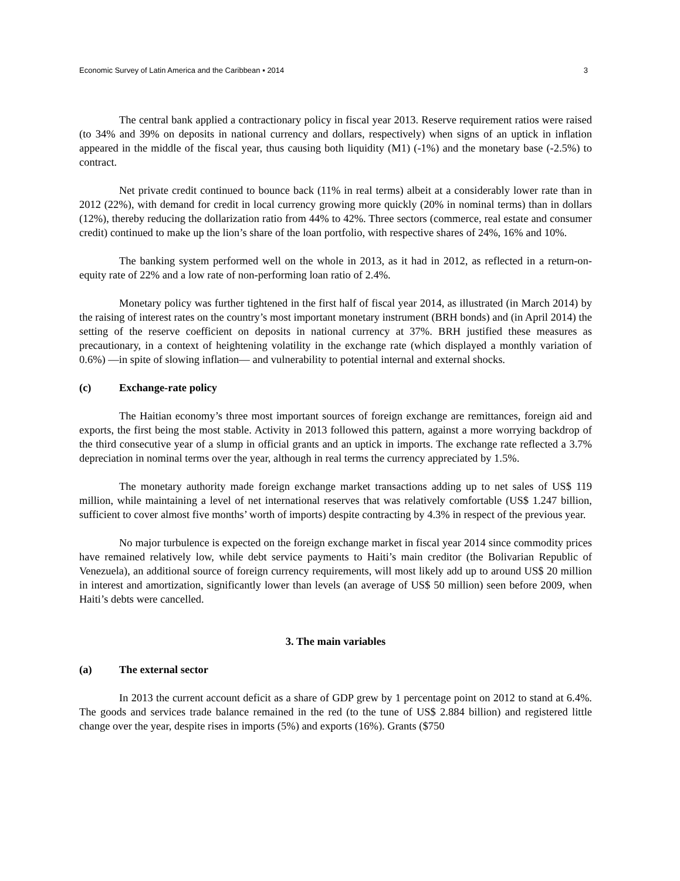Economic Survey of Latin America and the Caribbean ▪ 2014 3
The central bank applied a contractionary policy in fiscal year 2013. Reserve requirement ratios were raised (to 34% and 39% on deposits in national currency and dollars, respectively) when signs of an uptick in inflation appeared in the middle of the fiscal year, thus causing both liquidity (M1) (-1%) and the monetary base (-2.5%) to contract.
Net private credit continued to bounce back (11% in real terms) albeit at a considerably lower rate than in 2012 (22%), with demand for credit in local currency growing more quickly (20% in nominal terms) than in dollars (12%), thereby reducing the dollarization ratio from 44% to 42%. Three sectors (commerce, real estate and consumer credit) continued to make up the lion’s share of the loan portfolio, with respective shares of 24%, 16% and 10%.
The banking system performed well on the whole in 2013, as it had in 2012, as reflected in a return-on-equity rate of 22% and a low rate of non-performing loan ratio of 2.4%.
Monetary policy was further tightened in the first half of fiscal year 2014, as illustrated (in March 2014) by the raising of interest rates on the country’s most important monetary instrument (BRH bonds) and (in April 2014) the setting of the reserve coefficient on deposits in national currency at 37%. BRH justified these measures as precautionary, in a context of heightening volatility in the exchange rate (which displayed a monthly variation of 0.6%) —in spite of slowing inflation— and vulnerability to potential internal and external shocks.
(c) Exchange-rate policy
The Haitian economy’s three most important sources of foreign exchange are remittances, foreign aid and exports, the first being the most stable. Activity in 2013 followed this pattern, against a more worrying backdrop of the third consecutive year of a slump in official grants and an uptick in imports. The exchange rate reflected a 3.7% depreciation in nominal terms over the year, although in real terms the currency appreciated by 1.5%.
The monetary authority made foreign exchange market transactions adding up to net sales of US$ 119 million, while maintaining a level of net international reserves that was relatively comfortable (US$ 1.247 billion, sufficient to cover almost five months’ worth of imports) despite contracting by 4.3% in respect of the previous year.
No major turbulence is expected on the foreign exchange market in fiscal year 2014 since commodity prices have remained relatively low, while debt service payments to Haiti’s main creditor (the Bolivarian Republic of Venezuela), an additional source of foreign currency requirements, will most likely add up to around US$ 20 million in interest and amortization, significantly lower than levels (an average of US$ 50 million) seen before 2009, when Haiti’s debts were cancelled.
3. The main variables
(a) The external sector
In 2013 the current account deficit as a share of GDP grew by 1 percentage point on 2012 to stand at 6.4%. The goods and services trade balance remained in the red (to the tune of US$ 2.884 billion) and registered little change over the year, despite rises in imports (5%) and exports (16%). Grants ($750